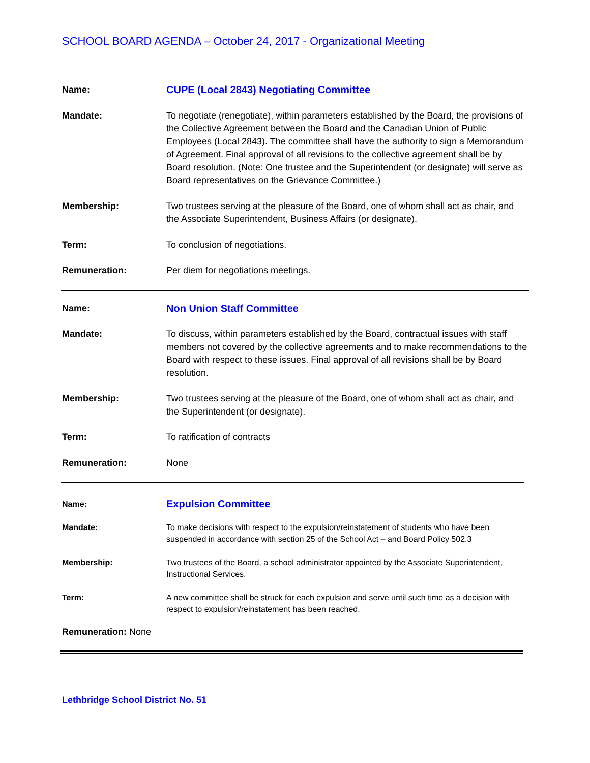SCHOOL BOARD AGENDA – October 24, 2017 - Organizational Meeting
Name: CUPE (Local 2843) Negotiating Committee
Mandate: To negotiate (renegotiate), within parameters established by the Board, the provisions of the Collective Agreement between the Board and the Canadian Union of Public Employees (Local 2843). The committee shall have the authority to sign a Memorandum of Agreement. Final approval of all revisions to the collective agreement shall be by Board resolution. (Note: One trustee and the Superintendent (or designate) will serve as Board representatives on the Grievance Committee.)
Membership: Two trustees serving at the pleasure of the Board, one of whom shall act as chair, and the Associate Superintendent, Business Affairs (or designate).
Term: To conclusion of negotiations.
Remuneration: Per diem for negotiations meetings.
Name: Non Union Staff Committee
Mandate: To discuss, within parameters established by the Board, contractual issues with staff members not covered by the collective agreements and to make recommendations to the Board with respect to these issues. Final approval of all revisions shall be by Board resolution.
Membership: Two trustees serving at the pleasure of the Board, one of whom shall act as chair, and the Superintendent (or designate).
Term: To ratification of contracts
Remuneration: None
Name:
Expulsion Committee
Mandate: To make decisions with respect to the expulsion/reinstatement of students who have been suspended in accordance with section 25 of the School Act – and Board Policy 502.3
Membership: Two trustees of the Board, a school administrator appointed by the Associate Superintendent, Instructional Services.
Term: A new committee shall be struck for each expulsion and serve until such time as a decision with respect to expulsion/reinstatement has been reached.
Remuneration: None
Lethbridge School District No. 51